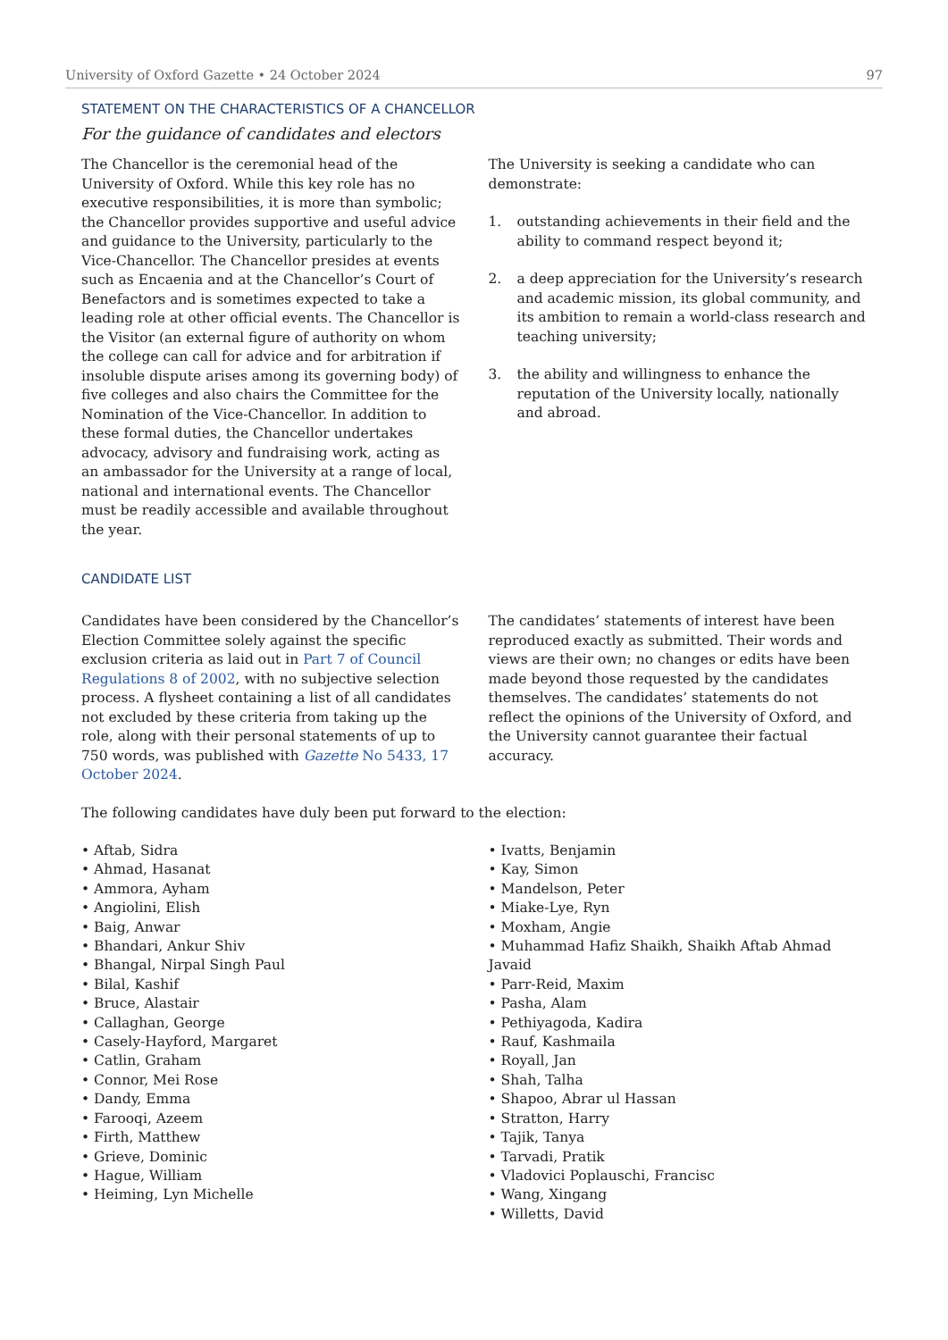University of Oxford Gazette • 24 October 2024 97
STATEMENT ON THE CHARACTERISTICS OF A CHANCELLOR
For the guidance of candidates and electors
The Chancellor is the ceremonial head of the University of Oxford. While this key role has no executive responsibilities, it is more than symbolic; the Chancellor provides supportive and useful advice and guidance to the University, particularly to the Vice-Chancellor. The Chancellor presides at events such as Encaenia and at the Chancellor’s Court of Benefactors and is sometimes expected to take a leading role at other official events. The Chancellor is the Visitor (an external figure of authority on whom the college can call for advice and for arbitration if insoluble dispute arises among its governing body) of five colleges and also chairs the Committee for the Nomination of the Vice-Chancellor. In addition to these formal duties, the Chancellor undertakes advocacy, advisory and fundraising work, acting as an ambassador for the University at a range of local, national and international events. The Chancellor must be readily accessible and available throughout the year.
The University is seeking a candidate who can demonstrate:
1. outstanding achievements in their field and the ability to command respect beyond it;
2. a deep appreciation for the University’s research and academic mission, its global community, and its ambition to remain a world-class research and teaching university;
3. the ability and willingness to enhance the reputation of the University locally, nationally and abroad.
CANDIDATE LIST
Candidates have been considered by the Chancellor’s Election Committee solely against the specific exclusion criteria as laid out in Part 7 of Council Regulations 8 of 2002, with no subjective selection process. A flysheet containing a list of all candidates not excluded by these criteria from taking up the role, along with their personal statements of up to 750 words, was published with Gazette No 5433, 17 October 2024.
The candidates’ statements of interest have been reproduced exactly as submitted. Their words and views are their own; no changes or edits have been made beyond those requested by the candidates themselves. The candidates’ statements do not reflect the opinions of the University of Oxford, and the University cannot guarantee their factual accuracy.
The following candidates have duly been put forward to the election:
• Aftab, Sidra
• Ahmad, Hasanat
• Ammora, Ayham
• Angiolini, Elish
• Baig, Anwar
• Bhandari, Ankur Shiv
• Bhangal, Nirpal Singh Paul
• Bilal, Kashif
• Bruce, Alastair
• Callaghan, George
• Casely-Hayford, Margaret
• Catlin, Graham
• Connor, Mei Rose
• Dandy, Emma
• Farooqi, Azeem
• Firth, Matthew
• Grieve, Dominic
• Hague, William
• Heiming, Lyn Michelle
• Ivatts, Benjamin
• Kay, Simon
• Mandelson, Peter
• Miake-Lye, Ryn
• Moxham, Angie
• Muhammad Hafiz Shaikh, Shaikh Aftab Ahmad Javaid
• Parr-Reid, Maxim
• Pasha, Alam
• Pethiyagoda, Kadira
• Rauf, Kashmaila
• Royall, Jan
• Shah, Talha
• Shapoo, Abrar ul Hassan
• Stratton, Harry
• Tajik, Tanya
• Tarvadi, Pratik
• Vladovici Poplauschi, Francisc
• Wang, Xingang
• Willetts, David